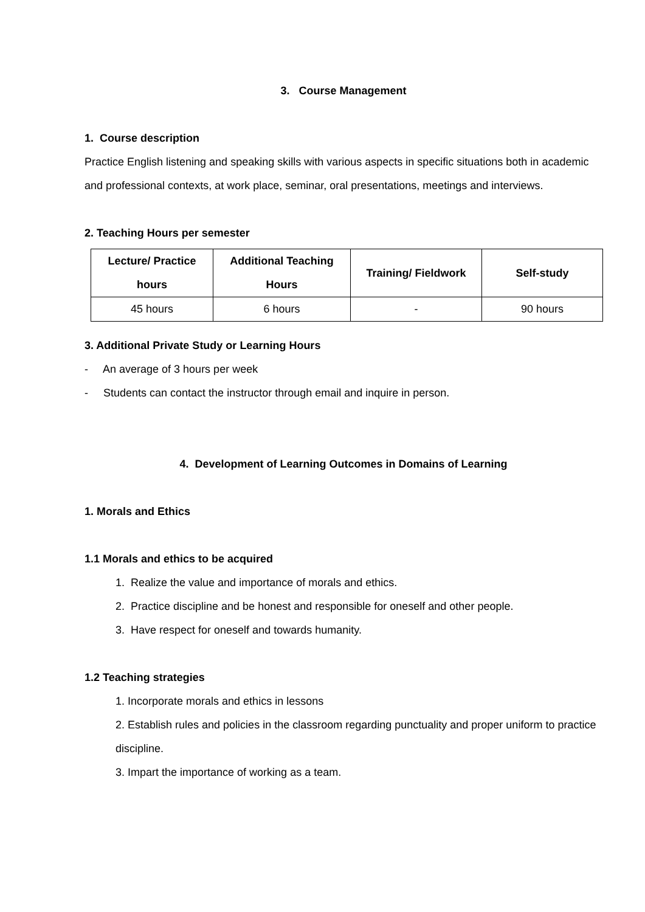3. Course Management
1. Course description
Practice English listening and speaking skills with various aspects in specific situations both in academic and professional contexts, at work place, seminar, oral presentations, meetings and interviews.
2. Teaching Hours per semester
| Lecture/ Practice hours | Additional Teaching Hours | Training/ Fieldwork | Self-study |
| --- | --- | --- | --- |
| 45 hours | 6 hours | - | 90 hours |
3. Additional Private Study or Learning Hours
- An average of 3 hours per week
- Students can contact the instructor through email and inquire in person.
4. Development of Learning Outcomes in Domains of Learning
1. Morals and Ethics
1.1 Morals and ethics to be acquired
1. Realize the value and importance of morals and ethics.
2. Practice discipline and be honest and responsible for oneself and other people.
3. Have respect for oneself and towards humanity.
1.2 Teaching strategies
1. Incorporate morals and ethics in lessons
2. Establish rules and policies in the classroom regarding punctuality and proper uniform to practice discipline.
3. Impart the importance of working as a team.